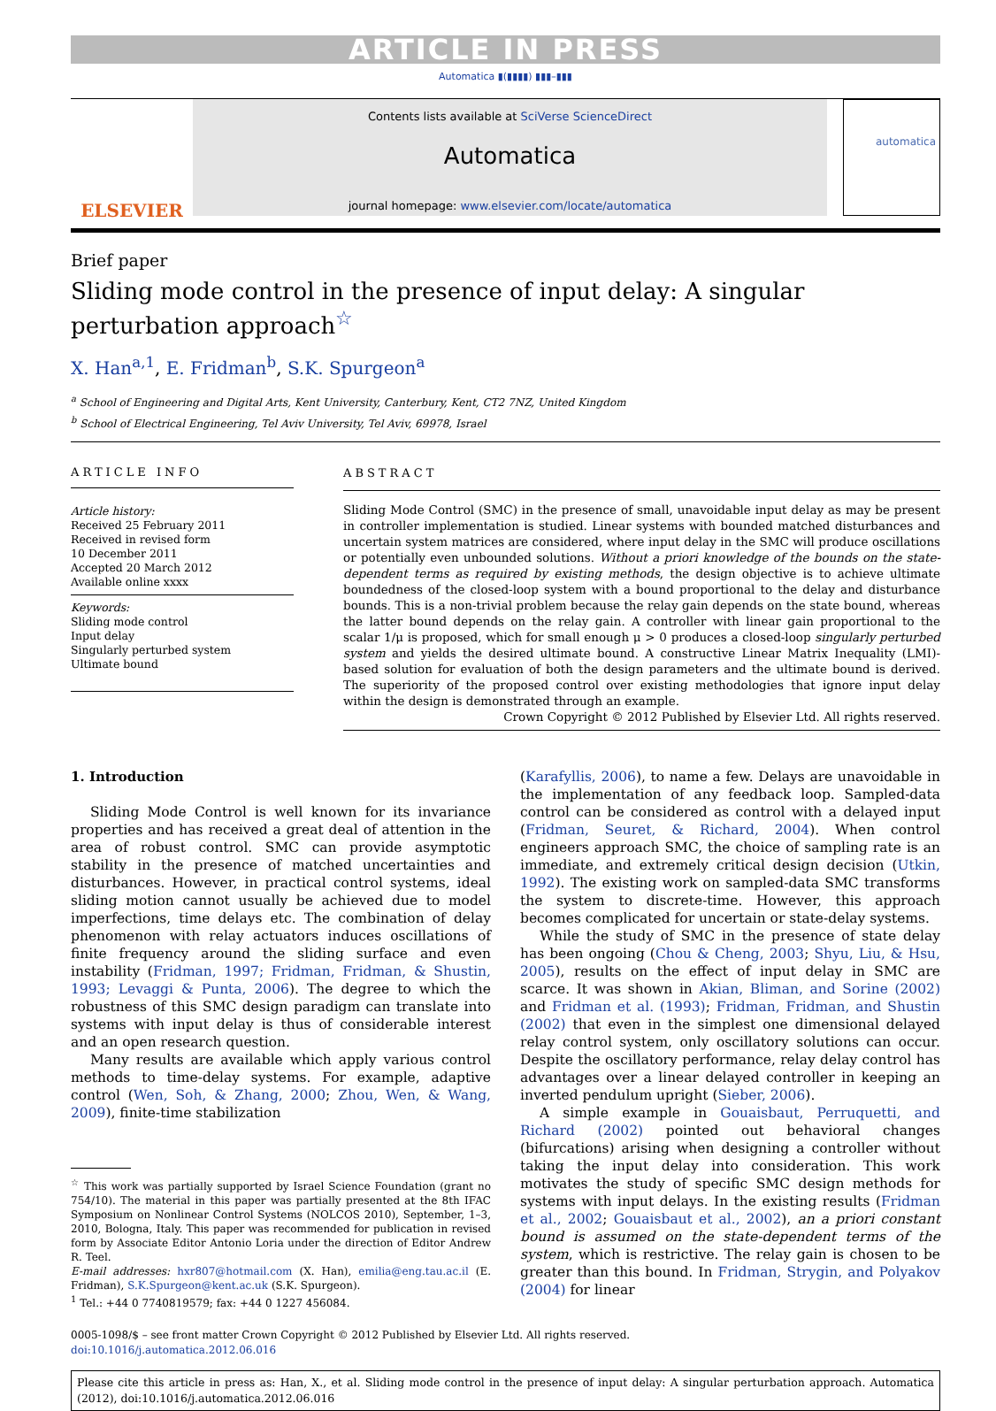ARTICLE IN PRESS
Automatica ▮(▮▮▮▮) ▮▮▮–▮▮▮
ELSEVIER
Contents lists available at SciVerse ScienceDirect
Automatica
journal homepage: www.elsevier.com/locate/automatica
automatica
Brief paper
Sliding mode control in the presence of input delay: A singular perturbation approach<sup>☆</sup>
X. Han<sup>a,1</sup>, E. Fridman<sup>b</sup>, S.K. Spurgeon<sup>a</sup>
<sup>a</sup> School of Engineering and Digital Arts, Kent University, Canterbury, Kent, CT2 7NZ, United Kingdom
<sup>b</sup> School of Electrical Engineering, Tel Aviv University, Tel Aviv, 69978, Israel
ARTICLE INFO
Article history:
Received 25 February 2011
Received in revised form
10 December 2011
Accepted 20 March 2012
Available online xxxx
Keywords:
Sliding mode control
Input delay
Singularly perturbed system
Ultimate bound
ABSTRACT
Sliding Mode Control (SMC) in the presence of small, unavoidable input delay as may be present in controller implementation is studied. Linear systems with bounded matched disturbances and uncertain system matrices are considered, where input delay in the SMC will produce oscillations or potentially even unbounded solutions. Without a priori knowledge of the bounds on the state-dependent terms as required by existing methods, the design objective is to achieve ultimate boundedness of the closed-loop system with a bound proportional to the delay and disturbance bounds. This is a non-trivial problem because the relay gain depends on the state bound, whereas the latter bound depends on the relay gain. A controller with linear gain proportional to the scalar 1/μ is proposed, which for small enough μ > 0 produces a closed-loop singularly perturbed system and yields the desired ultimate bound. A constructive Linear Matrix Inequality (LMI)-based solution for evaluation of both the design parameters and the ultimate bound is derived. The superiority of the proposed control over existing methodologies that ignore input delay within the design is demonstrated through an example.
Crown Copyright © 2012 Published by Elsevier Ltd. All rights reserved.
1. Introduction
Sliding Mode Control is well known for its invariance properties and has received a great deal of attention in the area of robust control. SMC can provide asymptotic stability in the presence of matched uncertainties and disturbances. However, in practical control systems, ideal sliding motion cannot usually be achieved due to model imperfections, time delays etc. The combination of delay phenomenon with relay actuators induces oscillations of finite frequency around the sliding surface and even instability (Fridman, 1997; Fridman, Fridman, & Shustin, 1993; Levaggi & Punta, 2006). The degree to which the robustness of this SMC design paradigm can translate into systems with input delay is thus of considerable interest and an open research question.
Many results are available which apply various control methods to time-delay systems. For example, adaptive control (Wen, Soh, & Zhang, 2000; Zhou, Wen, & Wang, 2009), finite-time stabilization
<sup>☆</sup> This work was partially supported by Israel Science Foundation (grant no 754/10). The material in this paper was partially presented at the 8th IFAC Symposium on Nonlinear Control Systems (NOLCOS 2010), September, 1–3, 2010, Bologna, Italy. This paper was recommended for publication in revised form by Associate Editor Antonio Loria under the direction of Editor Andrew R. Teel.
E-mail addresses: hxr807@hotmail.com (X. Han), emilia@eng.tau.ac.il (E. Fridman), S.K.Spurgeon@kent.ac.uk (S.K. Spurgeon).
<sup>1</sup> Tel.: +44 0 7740819579; fax: +44 0 1227 456084.
(Karafyllis, 2006), to name a few. Delays are unavoidable in the implementation of any feedback loop. Sampled-data control can be considered as control with a delayed input (Fridman, Seuret, & Richard, 2004). When control engineers approach SMC, the choice of sampling rate is an immediate, and extremely critical design decision (Utkin, 1992). The existing work on sampled-data SMC transforms the system to discrete-time. However, this approach becomes complicated for uncertain or state-delay systems.
While the study of SMC in the presence of state delay has been ongoing (Chou & Cheng, 2003; Shyu, Liu, & Hsu, 2005), results on the effect of input delay in SMC are scarce. It was shown in Akian, Bliman, and Sorine (2002) and Fridman et al. (1993); Fridman, Fridman, and Shustin (2002) that even in the simplest one dimensional delayed relay control system, only oscillatory solutions can occur. Despite the oscillatory performance, relay delay control has advantages over a linear delayed controller in keeping an inverted pendulum upright (Sieber, 2006).
A simple example in Gouaisbaut, Perruquetti, and Richard (2002) pointed out behavioral changes (bifurcations) arising when designing a controller without taking the input delay into consideration. This work motivates the study of specific SMC design methods for systems with input delays. In the existing results (Fridman et al., 2002; Gouaisbaut et al., 2002), an a priori constant bound is assumed on the state-dependent terms of the system, which is restrictive. The relay gain is chosen to be greater than this bound. In Fridman, Strygin, and Polyakov (2004) for linear
0005-1098/$ – see front matter Crown Copyright © 2012 Published by Elsevier Ltd. All rights reserved.
doi:10.1016/j.automatica.2012.06.016
Please cite this article in press as: Han, X., et al. Sliding mode control in the presence of input delay: A singular perturbation approach. Automatica (2012), doi:10.1016/j.automatica.2012.06.016